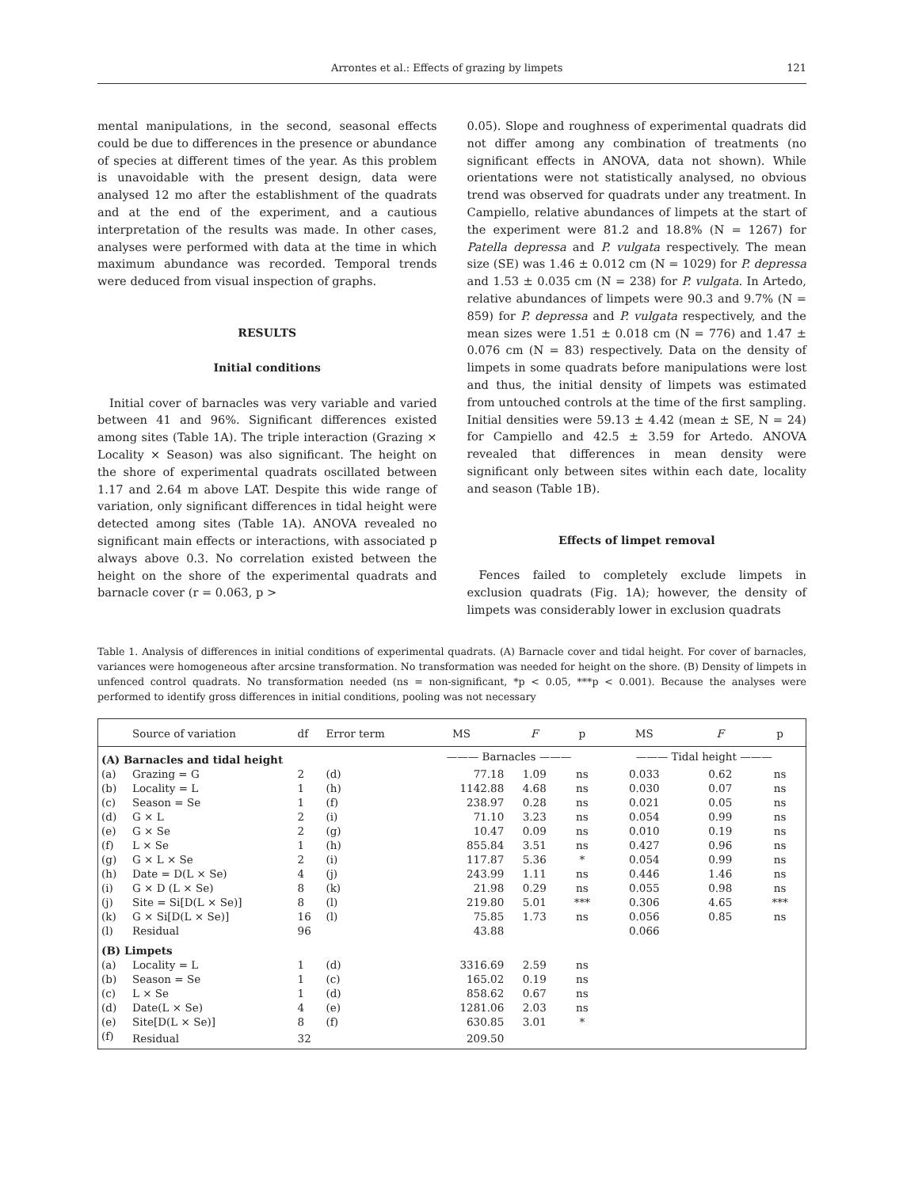Arrontes et al.: Effects of grazing by limpets 121
mental manipulations, in the second, seasonal effects could be due to differences in the presence or abundance of species at different times of the year. As this problem is unavoidable with the present design, data were analysed 12 mo after the establishment of the quadrats and at the end of the experiment, and a cautious interpretation of the results was made. In other cases, analyses were performed with data at the time in which maximum abundance was recorded. Temporal trends were deduced from visual inspection of graphs.
RESULTS
Initial conditions
Initial cover of barnacles was very variable and varied between 41 and 96%. Significant differences existed among sites (Table 1A). The triple interaction (Grazing × Locality × Season) was also significant. The height on the shore of experimental quadrats oscillated between 1.17 and 2.64 m above LAT. Despite this wide range of variation, only significant differences in tidal height were detected among sites (Table 1A). ANOVA revealed no significant main effects or interactions, with associated p always above 0.3. No correlation existed between the height on the shore of the experimental quadrats and barnacle cover (r = 0.063, p >
0.05). Slope and roughness of experimental quadrats did not differ among any combination of treatments (no significant effects in ANOVA, data not shown). While orientations were not statistically analysed, no obvious trend was observed for quadrats under any treatment. In Campiello, relative abundances of limpets at the start of the experiment were 81.2 and 18.8% (N = 1267) for Patella depressa and P. vulgata respectively. The mean size (SE) was 1.46 ± 0.012 cm (N = 1029) for P. depressa and 1.53 ± 0.035 cm (N = 238) for P. vulgata. In Artedo, relative abundances of limpets were 90.3 and 9.7% (N = 859) for P. depressa and P. vulgata respectively, and the mean sizes were 1.51 ± 0.018 cm (N = 776) and 1.47 ± 0.076 cm (N = 83) respectively. Data on the density of limpets in some quadrats before manipulations were lost and thus, the initial density of limpets was estimated from untouched controls at the time of the first sampling. Initial densities were 59.13 ± 4.42 (mean ± SE, N = 24) for Campiello and 42.5 ± 3.59 for Artedo. ANOVA revealed that differences in mean density were significant only between sites within each date, locality and season (Table 1B).
Effects of limpet removal
Fences failed to completely exclude limpets in exclusion quadrats (Fig. 1A); however, the density of limpets was considerably lower in exclusion quadrats
Table 1. Analysis of differences in initial conditions of experimental quadrats. (A) Barnacle cover and tidal height. For cover of barnacles, variances were homogeneous after arcsine transformation. No transformation was needed for height on the shore. (B) Density of limpets in unfenced control quadrats. No transformation needed (ns = non-significant, *p < 0.05, ***p < 0.001). Because the analyses were performed to identify gross differences in initial conditions, pooling was not necessary
| | Source of variation | df | Error term | MS | F | p | MS | F | p |
| --- | --- | --- | --- | --- | --- | --- | --- | --- | --- |
| (A) Barnacles and tidal height | | | | ——— Barnacles ——— | | | ——— Tidal height ——— | | |
| (a) | Grazing = G | 2 | (d) | 77.18 | 1.09 | ns | 0.033 | 0.62 | ns |
| (b) | Locality = L | 1 | (h) | 1142.88 | 4.68 | ns | 0.030 | 0.07 | ns |
| (c) | Season = Se | 1 | (f) | 238.97 | 0.28 | ns | 0.021 | 0.05 | ns |
| (d) | G × L | 2 | (i) | 71.10 | 3.23 | ns | 0.054 | 0.99 | ns |
| (e) | G × Se | 2 | (g) | 10.47 | 0.09 | ns | 0.010 | 0.19 | ns |
| (f) | L × Se | 1 | (h) | 855.84 | 3.51 | ns | 0.427 | 0.96 | ns |
| (g) | G × L × Se | 2 | (i) | 117.87 | 5.36 | * | 0.054 | 0.99 | ns |
| (h) | Date = D(L × Se) | 4 | (j) | 243.99 | 1.11 | ns | 0.446 | 1.46 | ns |
| (i) | G × D (L × Se) | 8 | (k) | 21.98 | 0.29 | ns | 0.055 | 0.98 | ns |
| (j) | Site = Si[D(L × Se)] | 8 | (l) | 219.80 | 5.01 | *** | 0.306 | 4.65 | *** |
| (k) | G × Si[D(L × Se)] | 16 | (l) | 75.85 | 1.73 | ns | 0.056 | 0.85 | ns |
| (l) | Residual | 96 | | 43.88 | | | 0.066 | | |
| (B) Limpets | | | | | | | | | |
| (a) | Locality = L | 1 | (d) | 3316.69 | 2.59 | ns | | | |
| (b) | Season = Se | 1 | (c) | 165.02 | 0.19 | ns | | | |
| (c) | L × Se | 1 | (d) | 858.62 | 0.67 | ns | | | |
| (d) | Date(L × Se) | 4 | (e) | 1281.06 | 2.03 | ns | | | |
| (e) | Site[D(L × Se)] | 8 | (f) | 630.85 | 3.01 | * | | | |
| (f) | Residual | 32 | | 209.50 | | | | | |